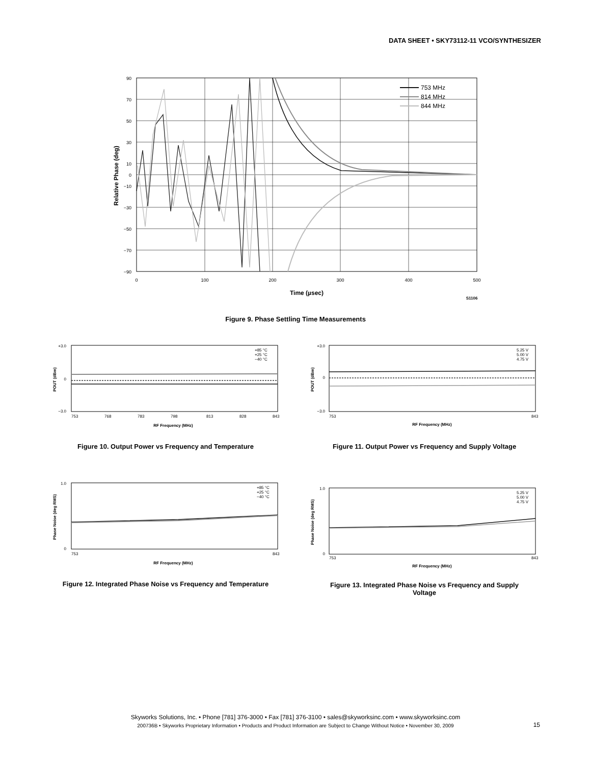DATA SHEET • SKY73112-11 VCO/SYNTHESIZER
90
70
50
30
10
0
−10
−30
−50
−70
−90
0
100
200
300
400
500
Time (µsec)
S1106
Relative Phase (deg)
753 MHz
814 MHz
844 MHz
Figure 9. Phase Settling Time Measurements
+3.0
0
−3.0
753
768
783
798
813
828
843
RF Frequency (MHz)
POUT (dBm)
+85 °C
+25 °C
−40 °C
Figure 10. Output Power vs Frequency and Temperature
+3.0
0
−3.0
753
843
RF Frequency (MHz)
POUT (dBm)
5.25 V
5.00 V
4.75 V
Figure 11. Output Power vs Frequency and Supply Voltage
1.0
0
753
843
RF Frequency (MHz)
Phase Noise (deg RMS)
+85 °C
+25 °C
−40 °C
Figure 12. Integrated Phase Noise vs Frequency and Temperature
1.0
0
753
843
RF Frequency (MHz)
Phase Noise (deg RMS)
5.25 V
5.00 V
4.75 V
Figure 13. Integrated Phase Noise vs Frequency and Supply
Voltage
Skyworks Solutions, Inc. • Phone [781] 376-3000 • Fax [781] 376-3100 • sales@skyworksinc.com • www.skyworksinc.com
200736B • Skyworks Proprietary Information • Products and Product Information are Subject to Change Without Notice • November 30, 2009
15